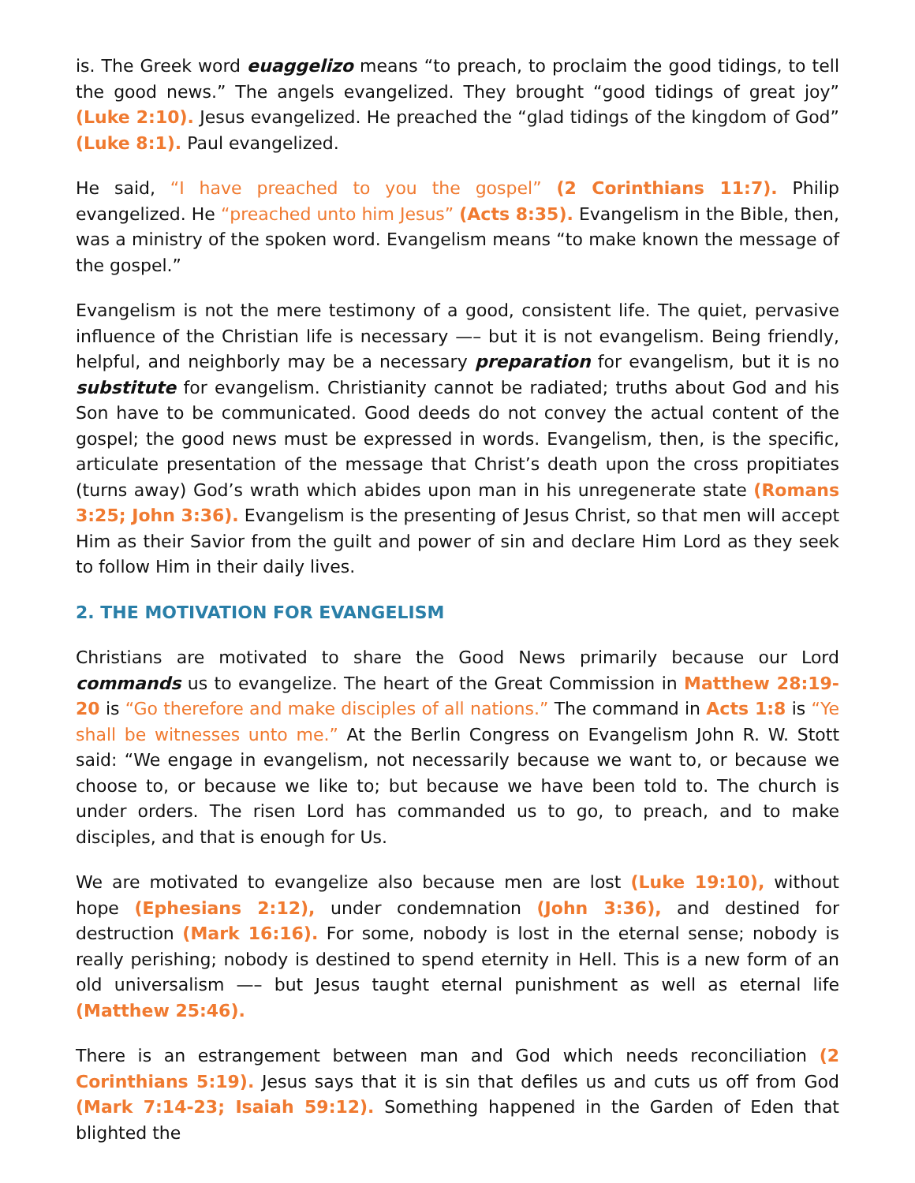is. The Greek word euaggelizo means “to preach, to proclaim the good tidings, to tell the good news.” The angels evangelized. They brought “good tidings of great joy” (Luke 2:10). Jesus evangelized. He preached the “glad tidings of the kingdom of God” (Luke 8:1). Paul evangelized.
He said, “I have preached to you the gospel” (2 Corinthians 11:7). Philip evangelized. He “preached unto him Jesus” (Acts 8:35). Evangelism in the Bible, then, was a ministry of the spoken word. Evangelism means “to make known the message of the gospel.”
Evangelism is not the mere testimony of a good, consistent life. The quiet, pervasive influence of the Christian life is necessary —– but it is not evangelism. Being friendly, helpful, and neighborly may be a necessary preparation for evangelism, but it is no substitute for evangelism. Christianity cannot be radiated; truths about God and his Son have to be communicated. Good deeds do not convey the actual content of the gospel; the good news must be expressed in words. Evangelism, then, is the specific, articulate presentation of the message that Christ’s death upon the cross propitiates (turns away) God’s wrath which abides upon man in his unregenerate state (Romans 3:25; John 3:36). Evangelism is the presenting of Jesus Christ, so that men will accept Him as their Savior from the guilt and power of sin and declare Him Lord as they seek to follow Him in their daily lives.
2. THE MOTIVATION FOR EVANGELISM
Christians are motivated to share the Good News primarily because our Lord commands us to evangelize. The heart of the Great Commission in Matthew 28:19-20 is “Go therefore and make disciples of all nations.” The command in Acts 1:8 is “Ye shall be witnesses unto me.” At the Berlin Congress on Evangelism John R. W. Stott said: “We engage in evangelism, not necessarily because we want to, or because we choose to, or because we like to; but because we have been told to. The church is under orders. The risen Lord has commanded us to go, to preach, and to make disciples, and that is enough for Us.
We are motivated to evangelize also because men are lost (Luke 19:10), without hope (Ephesians 2:12), under condemnation (John 3:36), and destined for destruction (Mark 16:16). For some, nobody is lost in the eternal sense; nobody is really perishing; nobody is destined to spend eternity in Hell. This is a new form of an old universalism —– but Jesus taught eternal punishment as well as eternal life (Matthew 25:46).
There is an estrangement between man and God which needs reconciliation (2 Corinthians 5:19). Jesus says that it is sin that defiles us and cuts us off from God (Mark 7:14-23; Isaiah 59:12). Something happened in the Garden of Eden that blighted the